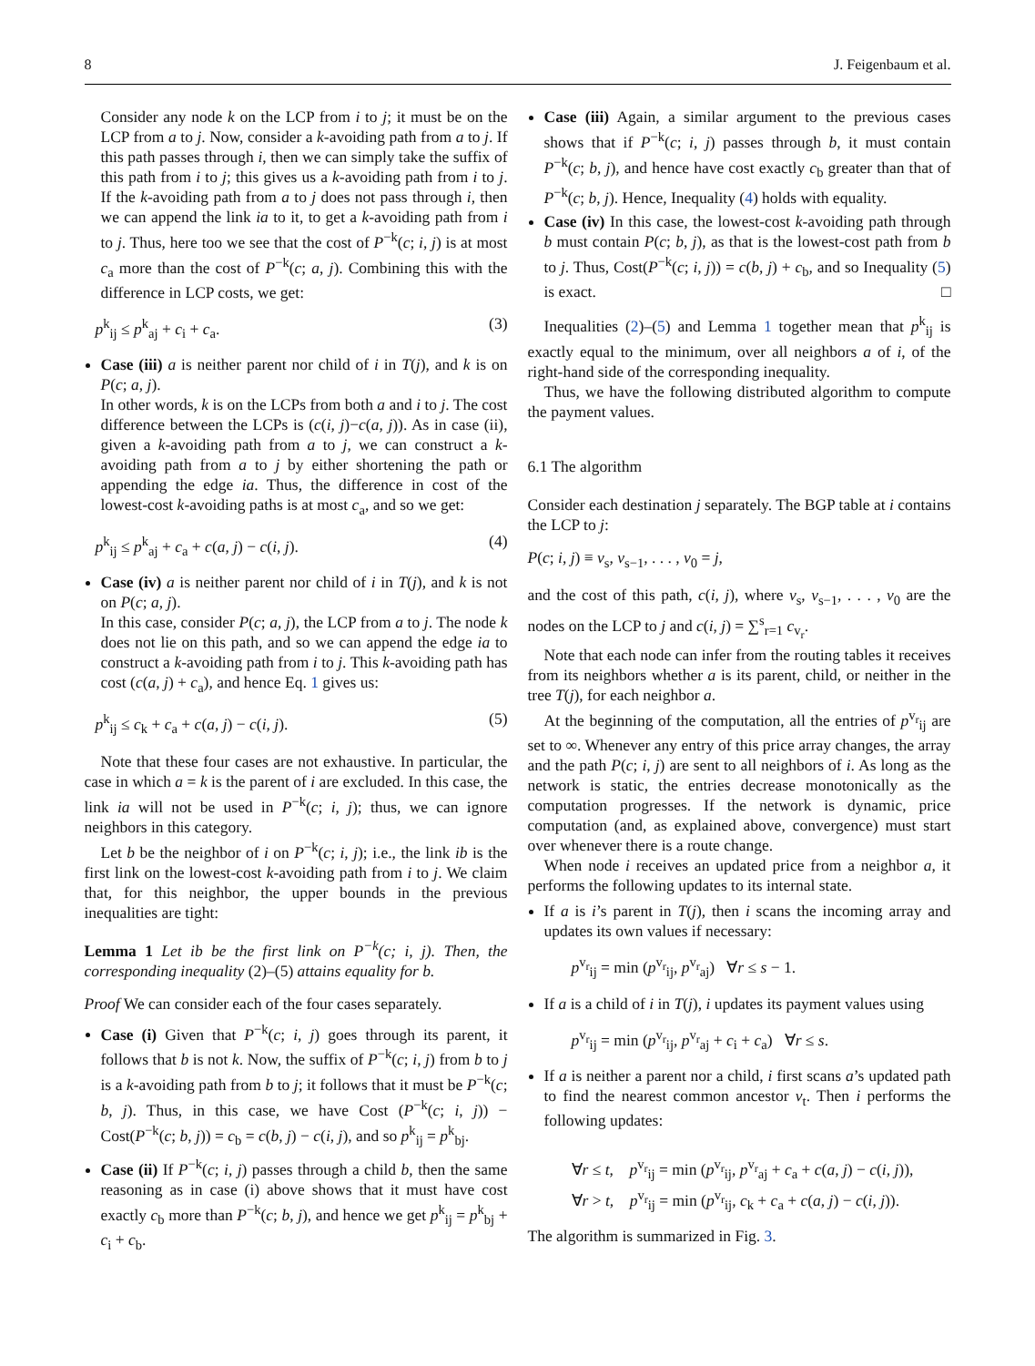8 J. Feigenbaum et al.
Consider any node k on the LCP from i to j; it must be on the LCP from a to j. Now, consider a k-avoiding path from a to j. If this path passes through i, then we can simply take the suffix of this path from i to j; this gives us a k-avoiding path from i to j. If the k-avoiding path from a to j does not pass through i, then we can append the link ia to it, to get a k-avoiding path from i to j. Thus, here too we see that the cost of P<sup>−k</sup>(c; i, j) is at most c<sub>a</sub> more than the cost of P<sup>−k</sup>(c; a, j). Combining this with the difference in LCP costs, we get:
p<sup>k</sup><sub>ij</sub> ≤ p<sup>k</sup><sub>aj</sub> + c<sub>i</sub> + c<sub>a</sub>. (3)
Case (iii) a is neither parent nor child of i in T(j), and k is on P(c; a, j).
In other words, k is on the LCPs from both a and i to j. The cost difference between the LCPs is (c(i, j)−c(a, j)). As in case (ii), given a k-avoiding path from a to j, we can construct a k-avoiding path from a to j by either shortening the path or appending the edge ia. Thus, the difference in cost of the lowest-cost k-avoiding paths is at most c<sub>a</sub>, and so we get:
p<sup>k</sup><sub>ij</sub> ≤ p<sup>k</sup><sub>aj</sub> + c<sub>a</sub> + c(a, j) − c(i, j). (4)
Case (iv) a is neither parent nor child of i in T(j), and k is not on P(c; a, j).
In this case, consider P(c; a, j), the LCP from a to j. The node k does not lie on this path, and so we can append the edge ia to construct a k-avoiding path from i to j. This k-avoiding path has cost (c(a, j) + c<sub>a</sub>), and hence Eq. 1 gives us:
p<sup>k</sup><sub>ij</sub> ≤ c<sub>k</sub> + c<sub>a</sub> + c(a, j) − c(i, j). (5)
Note that these four cases are not exhaustive. In particular, the case in which a = k is the parent of i are excluded. In this case, the link ia will not be used in P<sup>−k</sup>(c; i, j); thus, we can ignore neighbors in this category.
Let b be the neighbor of i on P<sup>−k</sup>(c; i, j); i.e., the link ib is the first link on the lowest-cost k-avoiding path from i to j. We claim that, for this neighbor, the upper bounds in the previous inequalities are tight:
Lemma 1 Let ib be the first link on P<sup>−k</sup>(c; i, j). Then, the corresponding inequality (2)–(5) attains equality for b.
Proof We can consider each of the four cases separately.
Case (i) Given that P<sup>−k</sup>(c; i, j) goes through its parent, it follows that b is not k. Now, the suffix of P<sup>−k</sup>(c; i, j) from b to j is a k-avoiding path from b to j; it follows that it must be P<sup>−k</sup>(c; b, j). Thus, in this case, we have Cost (P<sup>−k</sup>(c; i, j)) − Cost(P<sup>−k</sup>(c; b, j)) = c<sub>b</sub> = c(b, j) − c(i, j), and so p<sup>k</sup><sub>ij</sub> = p<sup>k</sup><sub>bj</sub>.
Case (ii) If P<sup>−k</sup>(c; i, j) passes through a child b, then the same reasoning as in case (i) above shows that it must have cost exactly c<sub>b</sub> more than P<sup>−k</sup>(c; b, j), and hence we get p<sup>k</sup><sub>ij</sub> = p<sup>k</sup><sub>bj</sub> + c<sub>i</sub> + c<sub>b</sub>.
Case (iii) Again, a similar argument to the previous cases shows that if P<sup>−k</sup>(c; i, j) passes through b, it must contain P<sup>−k</sup>(c; b, j), and hence have cost exactly c<sub>b</sub> greater than that of P<sup>−k</sup>(c; b, j). Hence, Inequality (4) holds with equality.
Case (iv) In this case, the lowest-cost k-avoiding path through b must contain P(c; b, j), as that is the lowest-cost path from b to j. Thus, Cost(P<sup>−k</sup>(c; i, j)) = c(b, j) + c<sub>b</sub>, and so Inequality (5) is exact. □
Inequalities (2)–(5) and Lemma 1 together mean that p<sup>k</sup><sub>ij</sub> is exactly equal to the minimum, over all neighbors a of i, of the right-hand side of the corresponding inequality.
Thus, we have the following distributed algorithm to compute the payment values.
6.1 The algorithm
Consider each destination j separately. The BGP table at i contains the LCP to j:
P(c; i, j) ≡ v<sub>s</sub>, v<sub>s−1</sub>, . . . , v<sub>0</sub> = j,
and the cost of this path, c(i, j), where v<sub>s</sub>, v<sub>s−1</sub>, . . . , v<sub>0</sub> are the nodes on the LCP to j and c(i, j) = ∑<sup>s</sup><sub>r=1</sub> c<sub>v<sub>r</sub></sub>.
Note that each node can infer from the routing tables it receives from its neighbors whether a is its parent, child, or neither in the tree T(j), for each neighbor a.
At the beginning of the computation, all the entries of p<sup>v<sub>r</sub></sup><sub>ij</sub> are set to ∞. Whenever any entry of this price array changes, the array and the path P(c; i, j) are sent to all neighbors of i. As long as the network is static, the entries decrease monotonically as the computation progresses. If the network is dynamic, price computation (and, as explained above, convergence) must start over whenever there is a route change.
When node i receives an updated price from a neighbor a, it performs the following updates to its internal state.
If a is i’s parent in T(j), then i scans the incoming array and updates its own values if necessary:
p<sup>v<sub>r</sub></sup><sub>ij</sub> = min (p<sup>v<sub>r</sub></sup><sub>ij</sub>, p<sup>v<sub>r</sub></sup><sub>aj</sub>) ∀r ≤ s − 1.
If a is a child of i in T(j), i updates its payment values using
p<sup>v<sub>r</sub></sup><sub>ij</sub> = min (p<sup>v<sub>r</sub></sup><sub>ij</sub>, p<sup>v<sub>r</sub></sup><sub>aj</sub> + c<sub>i</sub> + c<sub>a</sub>) ∀r ≤ s.
If a is neither a parent nor a child, i first scans a’s updated path to find the nearest common ancestor v<sub>t</sub>. Then i performs the following updates:
∀r ≤ t, p<sup>v<sub>r</sub></sup><sub>ij</sub> = min (p<sup>v<sub>r</sub></sup><sub>ij</sub>, p<sup>v<sub>r</sub></sup><sub>aj</sub> + c<sub>a</sub> + c(a, j) − c(i, j)),
∀r > t, p<sup>v<sub>r</sub></sup><sub>ij</sub> = min (p<sup>v<sub>r</sub></sup><sub>ij</sub>, c<sub>k</sub> + c<sub>a</sub> + c(a, j) − c(i, j)).
The algorithm is summarized in Fig. 3.